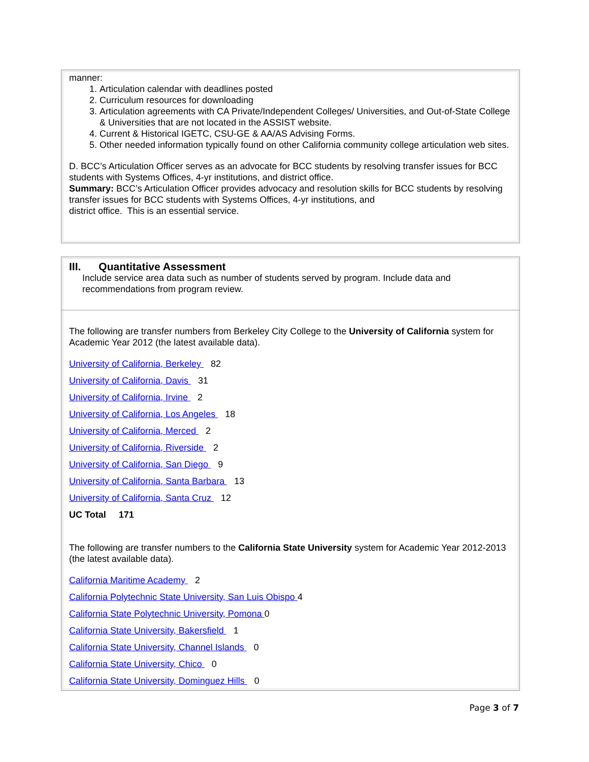manner:
1. Articulation calendar with deadlines posted
2. Curriculum resources for downloading
3. Articulation agreements with CA Private/Independent Colleges/ Universities, and Out-of-State College & Universities that are not located in the ASSIST website.
4. Current & Historical IGETC, CSU-GE & AA/AS Advising Forms.
5. Other needed information typically found on other California community college articulation web sites.
D. BCC’s Articulation Officer serves as an advocate for BCC students by resolving transfer issues for BCC students with Systems Offices, 4-yr institutions, and district office.
Summary: BCC’s Articulation Officer provides advocacy and resolution skills for BCC students by resolving transfer issues for BCC students with Systems Offices, 4-yr institutions, and
district office. This is an essential service.
III. Quantitative Assessment
Include service area data such as number of students served by program. Include data and recommendations from program review.
The following are transfer numbers from Berkeley City College to the University of California system for Academic Year 2012 (the latest available data).
University of California, Berkeley 82
University of California, Davis 31
University of California, Irvine 2
University of California, Los Angeles 18
University of California, Merced 2
University of California, Riverside 2
University of California, San Diego 9
University of California, Santa Barbara 13
University of California, Santa Cruz 12
UC Total 171
The following are transfer numbers to the California State University system for Academic Year 2012-2013 (the latest available data).
California Maritime Academy 2
California Polytechnic State University, San Luis Obispo 4
California State Polytechnic University, Pomona 0
California State University, Bakersfield 1
California State University, Channel Islands 0
California State University, Chico 0
California State University, Dominguez Hills 0
Page 3 of 7